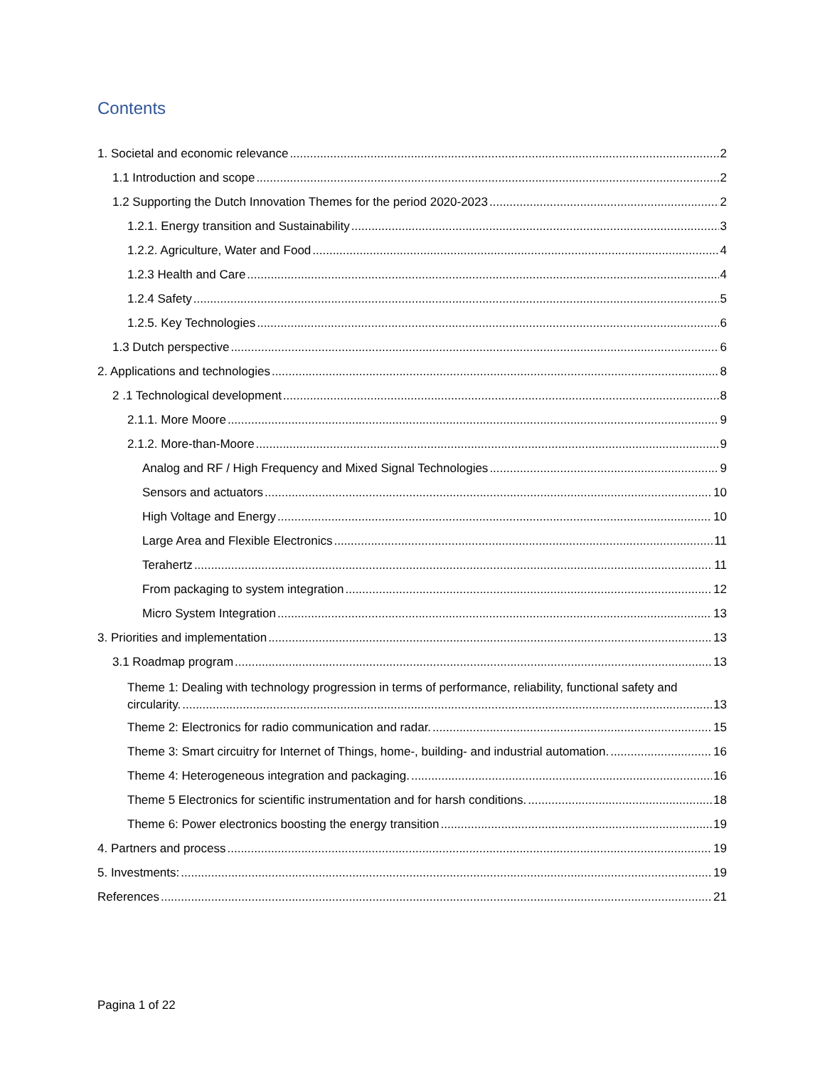Contents
1. Societal and economic relevance 2
1.1 Introduction and scope 2
1.2 Supporting the Dutch Innovation Themes for the period 2020-2023 2
1.2.1. Energy transition and Sustainability 3
1.2.2. Agriculture, Water and Food 4
1.2.3 Health and Care 4
1.2.4 Safety 5
1.2.5. Key Technologies 6
1.3 Dutch perspective 6
2. Applications and technologies 8
2 .1 Technological development 8
2.1.1. More Moore 9
2.1.2. More-than-Moore 9
Analog and RF / High Frequency and Mixed Signal Technologies 9
Sensors and actuators 10
High Voltage and Energy 10
Large Area and Flexible Electronics 11
Terahertz 11
From packaging to system integration 12
Micro System Integration 13
3. Priorities and implementation 13
3.1 Roadmap program 13
Theme 1: Dealing with technology progression in terms of performance, reliability, functional safety and
circularity. 13
Theme 2: Electronics for radio communication and radar. 15
Theme 3: Smart circuitry for Internet of Things, home-, building- and industrial automation. 16
Theme 4: Heterogeneous integration and packaging. 16
Theme 5 Electronics for scientific instrumentation and for harsh conditions. 18
Theme 6: Power electronics boosting the energy transition 19
4. Partners and process 19
5. Investments: 19
References 21
Pagina 1 of 22